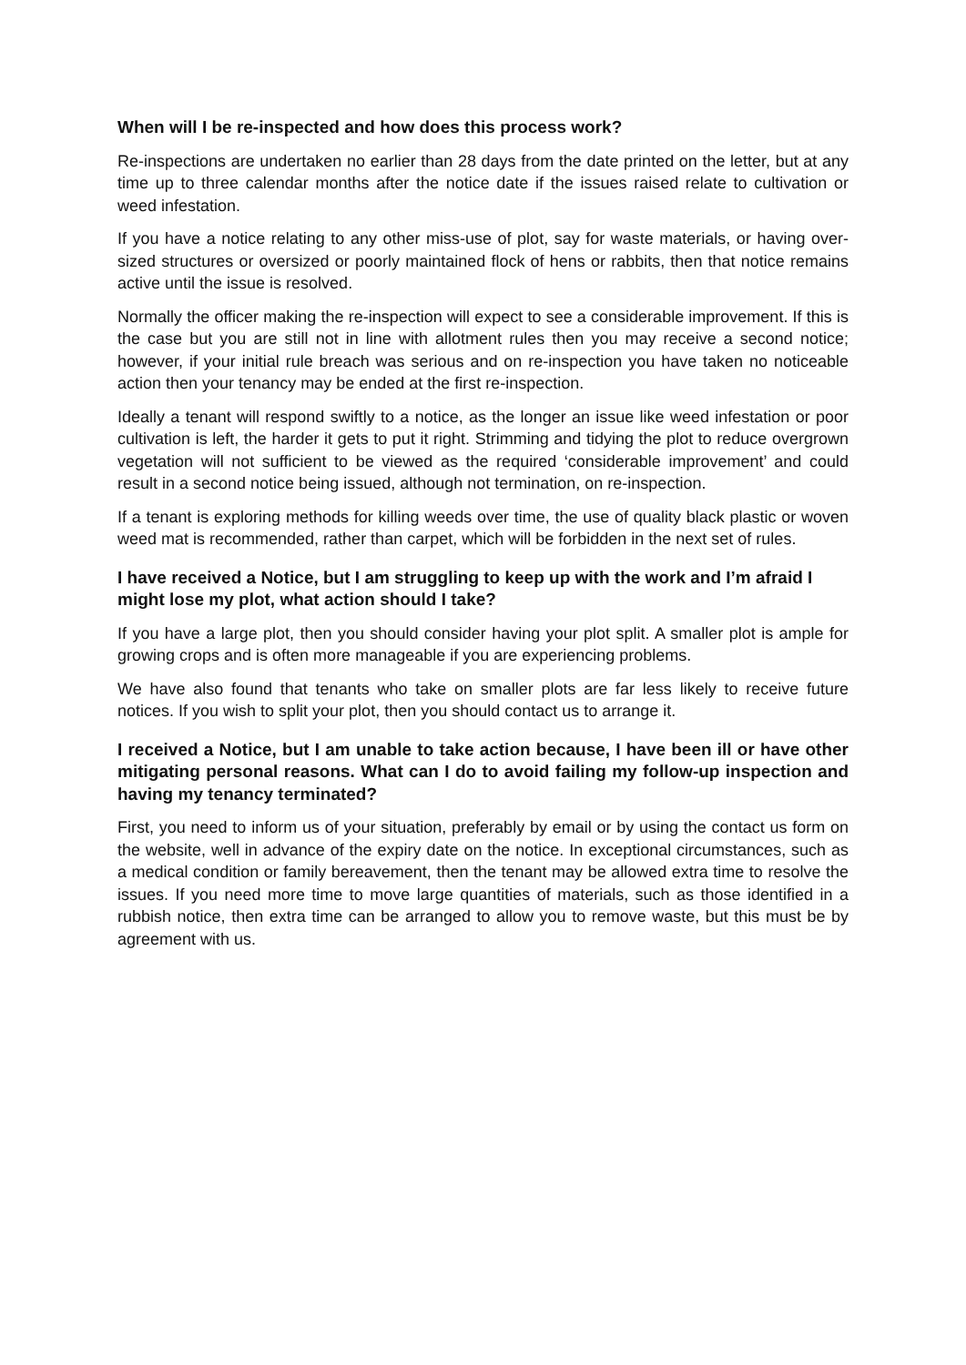When will I be re-inspected and how does this process work?
Re-inspections are undertaken no earlier than 28 days from the date printed on the letter, but at any time up to three calendar months after the notice date if the issues raised relate to cultivation or weed infestation.
If you have a notice relating to any other miss-use of plot, say for waste materials, or having over-sized structures or oversized or poorly maintained flock of hens or rabbits, then that notice remains active until the issue is resolved.
Normally the officer making the re-inspection will expect to see a considerable improvement. If this is the case but you are still not in line with allotment rules then you may receive a second notice; however, if your initial rule breach was serious and on re-inspection you have taken no noticeable action then your tenancy may be ended at the first re-inspection.
Ideally a tenant will respond swiftly to a notice, as the longer an issue like weed infestation or poor cultivation is left, the harder it gets to put it right. Strimming and tidying the plot to reduce overgrown vegetation will not sufficient to be viewed as the required ‘considerable improvement’ and could result in a second notice being issued, although not termination, on re-inspection.
If a tenant is exploring methods for killing weeds over time, the use of quality black plastic or woven weed mat is recommended, rather than carpet, which will be forbidden in the next set of rules.
I have received a Notice, but I am struggling to keep up with the work and I’m afraid I might lose my plot, what action should I take?
If you have a large plot, then you should consider having your plot split. A smaller plot is ample for growing crops and is often more manageable if you are experiencing problems.
We have also found that tenants who take on smaller plots are far less likely to receive future notices. If you wish to split your plot, then you should contact us to arrange it.
I received a Notice, but I am unable to take action because, I have been ill or have other mitigating personal reasons. What can I do to avoid failing my follow-up inspection and having my tenancy terminated?
First, you need to inform us of your situation, preferably by email or by using the contact us form on the website, well in advance of the expiry date on the notice. In exceptional circumstances, such as a medical condition or family bereavement, then the tenant may be allowed extra time to resolve the issues. If you need more time to move large quantities of materials, such as those identified in a rubbish notice, then extra time can be arranged to allow you to remove waste, but this must be by agreement with us.